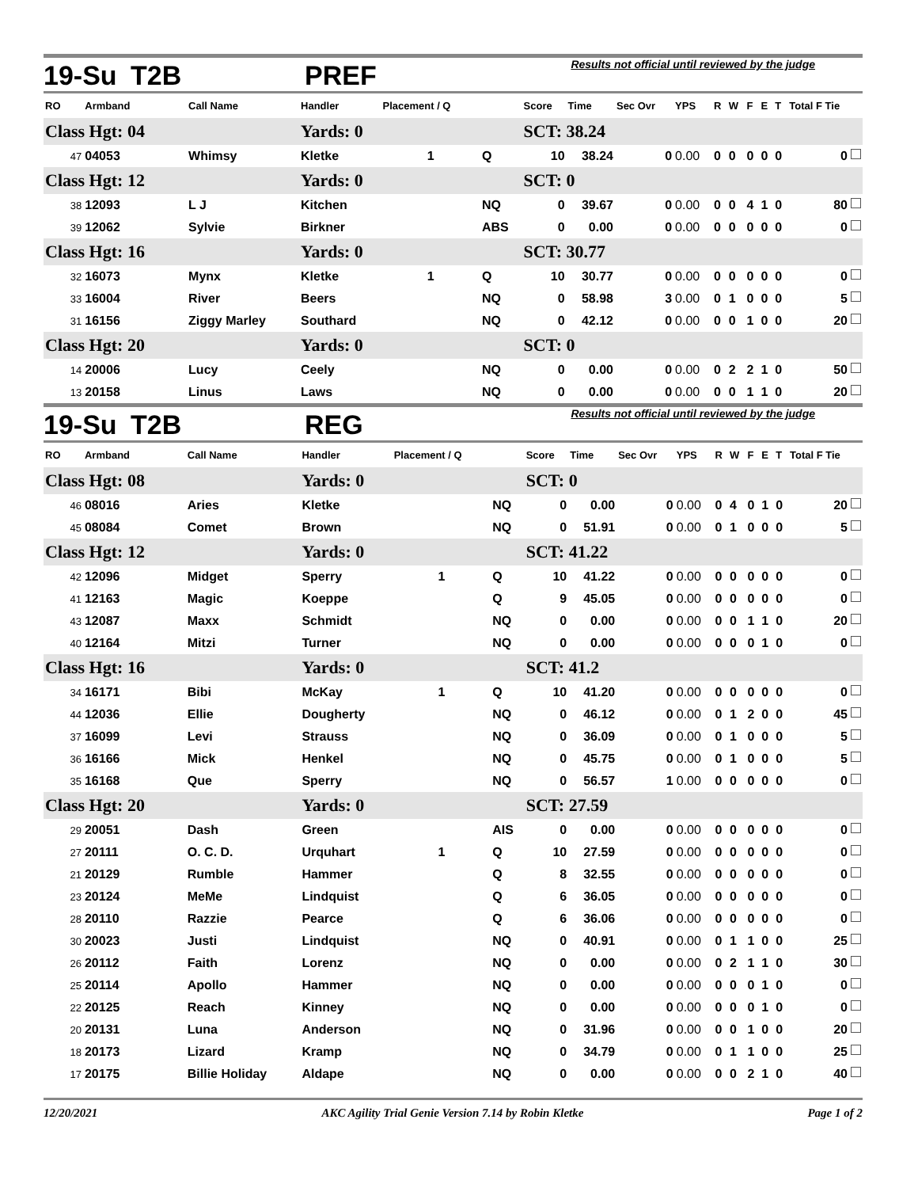19-Su T2B PREF Results not official until reviewed by the judge
| RO | Armband | Call Name | Handler | Placement / Q | | Score | Time | Sec Ovr | YPS | R | W | F | E | T | Total F Tie |
| --- | --- | --- | --- | --- | --- | --- | --- | --- | --- | --- | --- | --- | --- | --- | --- |
| Class Hgt: 04 | | | Yards: 0 | | | SCT: 38.24 | | | | | | | | | |
| 47 | 04053 | Whimsy | Kletke | 1 | Q | 10 | 38.24 | 0 | 0.00 | 0 | 0 | 0 | 0 | 0 | 0 |
| Class Hgt: 12 | | | Yards: 0 | | | SCT: 0 | | | | | | | | | |
| 38 | 12093 | L J | Kitchen | | NQ | 0 | 39.67 | 0 | 0.00 | 0 | 0 | 4 | 1 | 0 | 80 |
| 39 | 12062 | Sylvie | Birkner | | ABS | 0 | 0.00 | 0 | 0.00 | 0 | 0 | 0 | 0 | 0 | 0 |
| Class Hgt: 16 | | | Yards: 0 | | | SCT: 30.77 | | | | | | | | | |
| 32 | 16073 | Mynx | Kletke | 1 | Q | 10 | 30.77 | 0 | 0.00 | 0 | 0 | 0 | 0 | 0 | 0 |
| 33 | 16004 | River | Beers | | NQ | 0 | 58.98 | 3 | 0.00 | 0 | 1 | 0 | 0 | 0 | 5 |
| 31 | 16156 | Ziggy Marley | Southard | | NQ | 0 | 42.12 | 0 | 0.00 | 0 | 0 | 1 | 0 | 0 | 20 |
| Class Hgt: 20 | | | Yards: 0 | | | SCT: 0 | | | | | | | | | |
| 14 | 20006 | Lucy | Ceely | | NQ | 0 | 0.00 | 0 | 0.00 | 0 | 2 | 2 | 1 | 0 | 50 |
| 13 | 20158 | Linus | Laws | | NQ | 0 | 0.00 | 0 | 0.00 | 0 | 0 | 1 | 1 | 0 | 20 |
19-Su T2B REG Results not official until reviewed by the judge
| RO | Armband | Call Name | Handler | Placement / Q | | Score | Time | Sec Ovr | YPS | R | W | F | E | T | Total F Tie |
| --- | --- | --- | --- | --- | --- | --- | --- | --- | --- | --- | --- | --- | --- | --- | --- |
| Class Hgt: 08 | | | Yards: 0 | | | SCT: 0 | | | | | | | | | |
| 46 | 08016 | Aries | Kletke | | NQ | 0 | 0.00 | 0 | 0.00 | 0 | 4 | 0 | 1 | 0 | 20 |
| 45 | 08084 | Comet | Brown | | NQ | 0 | 51.91 | 0 | 0.00 | 0 | 1 | 0 | 0 | 0 | 5 |
| Class Hgt: 12 | | | Yards: 0 | | | SCT: 41.22 | | | | | | | | | |
| 42 | 12096 | Midget | Sperry | 1 | Q | 10 | 41.22 | 0 | 0.00 | 0 | 0 | 0 | 0 | 0 | 0 |
| 41 | 12163 | Magic | Koeppe | | Q | 9 | 45.05 | 0 | 0.00 | 0 | 0 | 0 | 0 | 0 | 0 |
| 43 | 12087 | Maxx | Schmidt | | NQ | 0 | 0.00 | 0 | 0.00 | 0 | 0 | 1 | 1 | 0 | 20 |
| 40 | 12164 | Mitzi | Turner | | NQ | 0 | 0.00 | 0 | 0.00 | 0 | 0 | 0 | 1 | 0 | 0 |
| Class Hgt: 16 | | | Yards: 0 | | | SCT: 41.2 | | | | | | | | | |
| 34 | 16171 | Bibi | McKay | 1 | Q | 10 | 41.20 | 0 | 0.00 | 0 | 0 | 0 | 0 | 0 | 0 |
| 44 | 12036 | Ellie | Dougherty | | NQ | 0 | 46.12 | 0 | 0.00 | 0 | 1 | 2 | 0 | 0 | 45 |
| 37 | 16099 | Levi | Strauss | | NQ | 0 | 36.09 | 0 | 0.00 | 0 | 1 | 0 | 0 | 0 | 5 |
| 36 | 16166 | Mick | Henkel | | NQ | 0 | 45.75 | 0 | 0.00 | 0 | 1 | 0 | 0 | 0 | 5 |
| 35 | 16168 | Que | Sperry | | NQ | 0 | 56.57 | 1 | 0.00 | 0 | 0 | 0 | 0 | 0 | 0 |
| Class Hgt: 20 | | | Yards: 0 | | | SCT: 27.59 | | | | | | | | | |
| 29 | 20051 | Dash | Green | | AIS | 0 | 0.00 | 0 | 0.00 | 0 | 0 | 0 | 0 | 0 | 0 |
| 27 | 20111 | O. C. D. | Urquhart | 1 | Q | 10 | 27.59 | 0 | 0.00 | 0 | 0 | 0 | 0 | 0 | 0 |
| 21 | 20129 | Rumble | Hammer | | Q | 8 | 32.55 | 0 | 0.00 | 0 | 0 | 0 | 0 | 0 | 0 |
| 23 | 20124 | MeMe | Lindquist | | Q | 6 | 36.05 | 0 | 0.00 | 0 | 0 | 0 | 0 | 0 | 0 |
| 28 | 20110 | Razzie | Pearce | | Q | 6 | 36.06 | 0 | 0.00 | 0 | 0 | 0 | 0 | 0 | 0 |
| 30 | 20023 | Justi | Lindquist | | NQ | 0 | 40.91 | 0 | 0.00 | 0 | 1 | 1 | 0 | 0 | 25 |
| 26 | 20112 | Faith | Lorenz | | NQ | 0 | 0.00 | 0 | 0.00 | 0 | 2 | 1 | 1 | 0 | 30 |
| 25 | 20114 | Apollo | Hammer | | NQ | 0 | 0.00 | 0 | 0.00 | 0 | 0 | 0 | 1 | 0 | 0 |
| 22 | 20125 | Reach | Kinney | | NQ | 0 | 0.00 | 0 | 0.00 | 0 | 0 | 0 | 1 | 0 | 0 |
| 20 | 20131 | Luna | Anderson | | NQ | 0 | 31.96 | 0 | 0.00 | 0 | 0 | 1 | 0 | 0 | 20 |
| 18 | 20173 | Lizard | Kramp | | NQ | 0 | 34.79 | 0 | 0.00 | 0 | 1 | 1 | 0 | 0 | 25 |
| 17 | 20175 | Billie Holiday | Aldape | | NQ | 0 | 0.00 | 0 | 0.00 | 0 | 0 | 2 | 1 | 0 | 40 |
12/20/2021 AKC Agility Trial Genie Version 7.14 by Robin Kletke Page 1 of 2